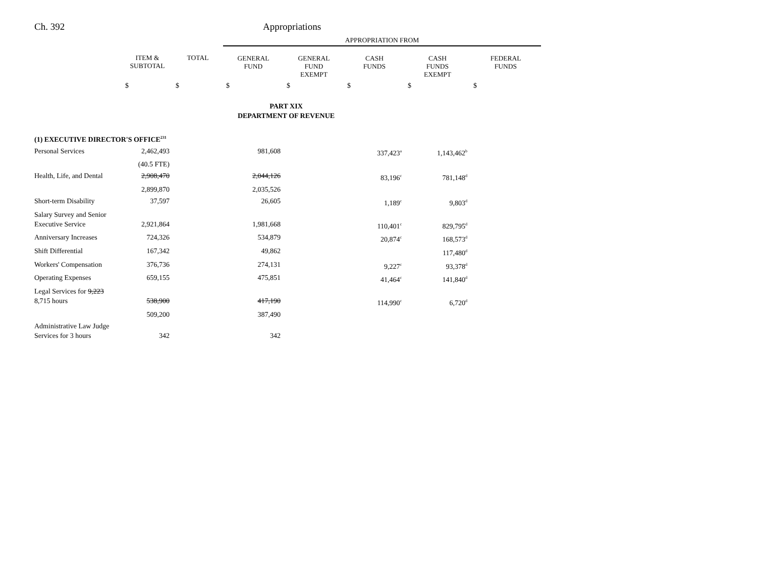Ch. 392 Appropriations
| | | | APPROPRIATION FROM | | | | |
| --- | --- | --- | --- | --- | --- | --- | --- |
| | ITEM & SUBTOTAL | TOTAL | GENERAL FUND | GENERAL FUND EXEMPT | CASH FUNDS | CASH FUNDS EXEMPT | FEDERAL FUNDS |
| | $ | $ | $ | $ | $ | $ | $ |
| PART XIX DEPARTMENT OF REVENUE | | | | | | | |
| (1) EXECUTIVE DIRECTOR'S OFFICE<sup>231</sup> | | | | | | | |
| Personal Services | 2,462,493 | | 981,608 | | 337,423<sup>a</sup> | 1,143,462<sup>b</sup> | |
| | (40.5 FTE) | | | | | | |
| Health, Life, and Dental | 2,908,470 | | 2,044,126 | | 83,196<sup>c</sup> | 781,148<sup>d</sup> | |
| | 2,899,870 | | 2,035,526 | | | | |
| Short-term Disability | 37,597 | | 26,605 | | 1,189<sup>c</sup> | 9,803<sup>d</sup> | |
| Salary Survey and Senior Executive Service | 2,921,864 | | 1,981,668 | | 110,401<sup>c</sup> | 829,795<sup>d</sup> | |
| Anniversary Increases | 724,326 | | 534,879 | | 20,874<sup>c</sup> | 168,573<sup>d</sup> | |
| Shift Differential | 167,342 | | 49,862 | | | 117,480<sup>d</sup> | |
| Workers' Compensation | 376,736 | | 274,131 | | 9,227<sup>c</sup> | 93,378<sup>d</sup> | |
| Operating Expenses | 659,155 | | 475,851 | | 41,464<sup>c</sup> | 141,840<sup>d</sup> | |
| Legal Services for 9,223 8,715 hours | 538,900 | | 417,190 | | 114,990<sup>c</sup> | 6,720<sup>d</sup> | |
| | 509,200 | | 387,490 | | | | |
| Administrative Law Judge Services for 3 hours | 342 | | 342 | | | | |